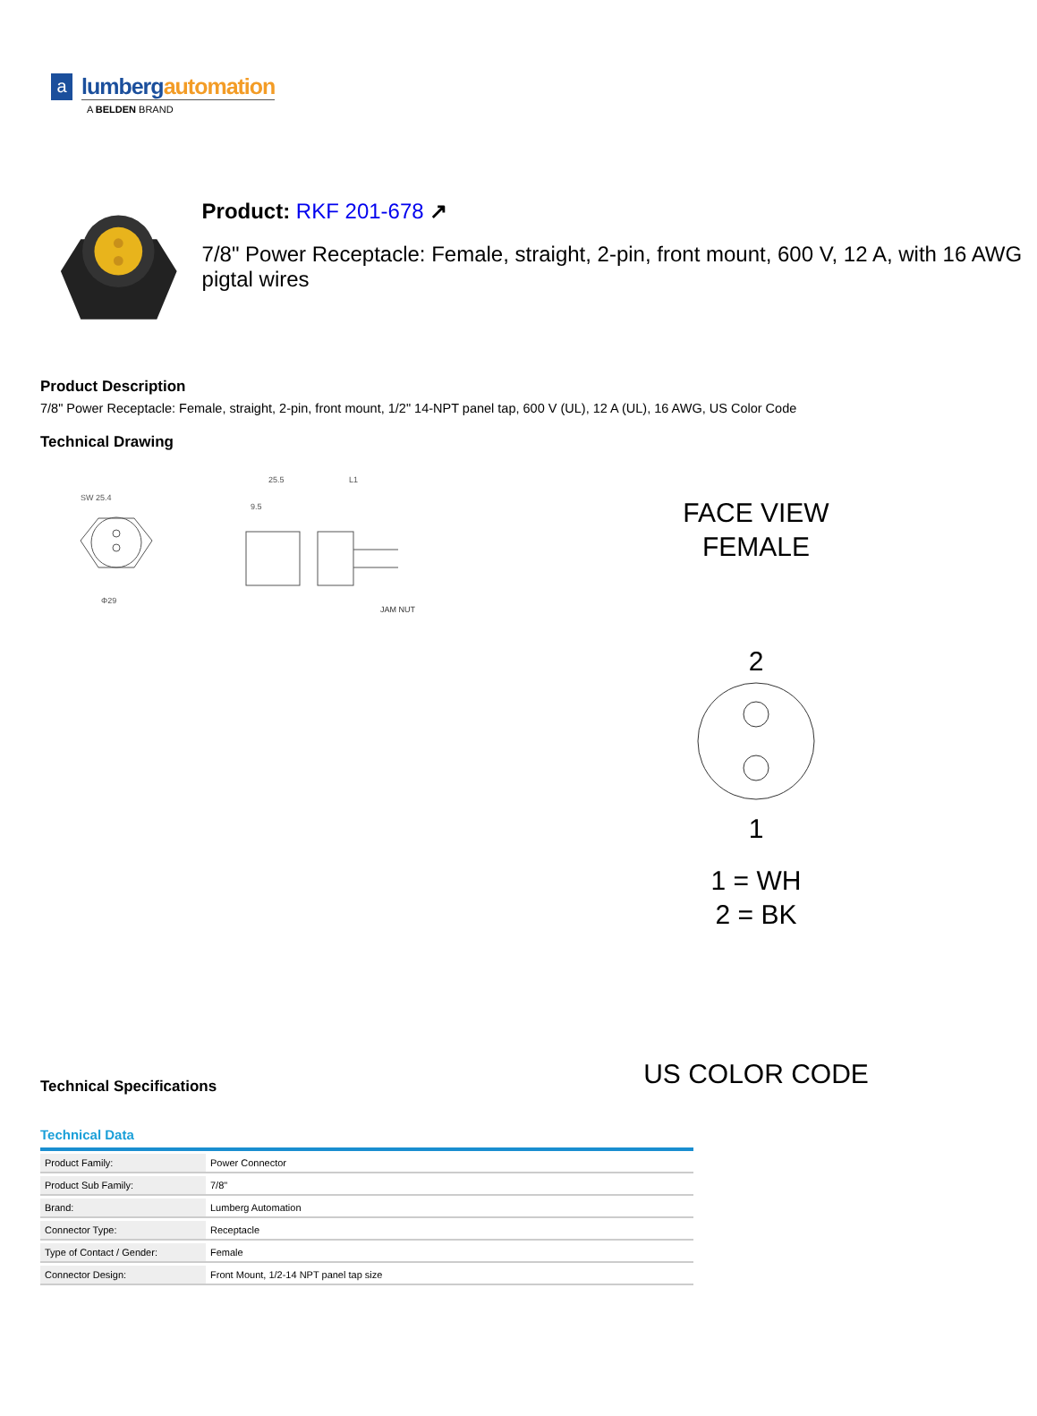a
lumbergautomation
A BELDEN BRAND
Product: RKF 201-678 ↗
7/8" Power Receptacle: Female, straight, 2-pin, front mount, 600 V, 12 A, with 16 AWG pigtal wires
Product Description
7/8" Power Receptacle: Female, straight, 2-pin, front mount, 1/2" 14-NPT panel tap, 600 V (UL), 12 A (UL), 16 AWG, US Color Code
Technical Drawing
Φ29
SW 25.4
25.5
L1
9.5
JAM NUT
FACE VIEW
FEMALE
2
1
1 = WH
2 = BK
US COLOR CODE
Technical Specifications
Technical Data
| Product Family: | Power Connector |
| Product Sub Family: | 7/8" |
| Brand: | Lumberg Automation |
| Connector Type: | Receptacle |
| Type of Contact / Gender: | Female |
| Connector Design: | Front Mount, 1/2-14 NPT panel tap size |